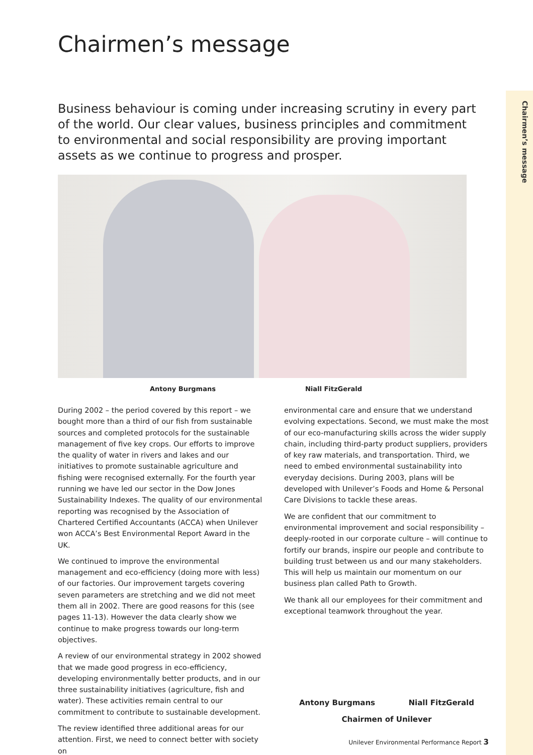Chairmen’s message
Chairmen’s message
Business behaviour is coming under increasing scrutiny in every part of the world. Our clear values, business principles and commitment to environmental and social responsibility are proving important assets as we continue to progress and prosper.
Antony Burgmans Niall FitzGerald
During 2002 – the period covered by this report – we bought more than a third of our fish from sustainable sources and completed protocols for the sustainable management of five key crops. Our efforts to improve the quality of water in rivers and lakes and our initiatives to promote sustainable agriculture and fishing were recognised externally. For the fourth year running we have led our sector in the Dow Jones Sustainability Indexes. The quality of our environmental reporting was recognised by the Association of Chartered Certified Accountants (ACCA) when Unilever won ACCA’s Best Environmental Report Award in the UK.
We continued to improve the environmental management and eco-efficiency (doing more with less) of our factories. Our improvement targets covering seven parameters are stretching and we did not meet them all in 2002. There are good reasons for this (see pages 11-13). However the data clearly show we continue to make progress towards our long-term objectives.
A review of our environmental strategy in 2002 showed that we made good progress in eco-efficiency, developing environmentally better products, and in our three sustainability initiatives (agriculture, fish and water). These activities remain central to our commitment to contribute to sustainable development.
The review identified three additional areas for our attention. First, we need to connect better with society on
environmental care and ensure that we understand evolving expectations. Second, we must make the most of our eco-manufacturing skills across the wider supply chain, including third-party product suppliers, providers of key raw materials, and transportation. Third, we need to embed environmental sustainability into everyday decisions. During 2003, plans will be developed with Unilever’s Foods and Home & Personal Care Divisions to tackle these areas.
We are confident that our commitment to environmental improvement and social responsibility – deeply-rooted in our corporate culture – will continue to fortify our brands, inspire our people and contribute to building trust between us and our many stakeholders. This will help us maintain our momentum on our business plan called Path to Growth.
We thank all our employees for their commitment and exceptional teamwork throughout the year.
Antony Burgmans Niall FitzGerald
Chairmen of Unilever
Unilever Environmental Performance Report 3